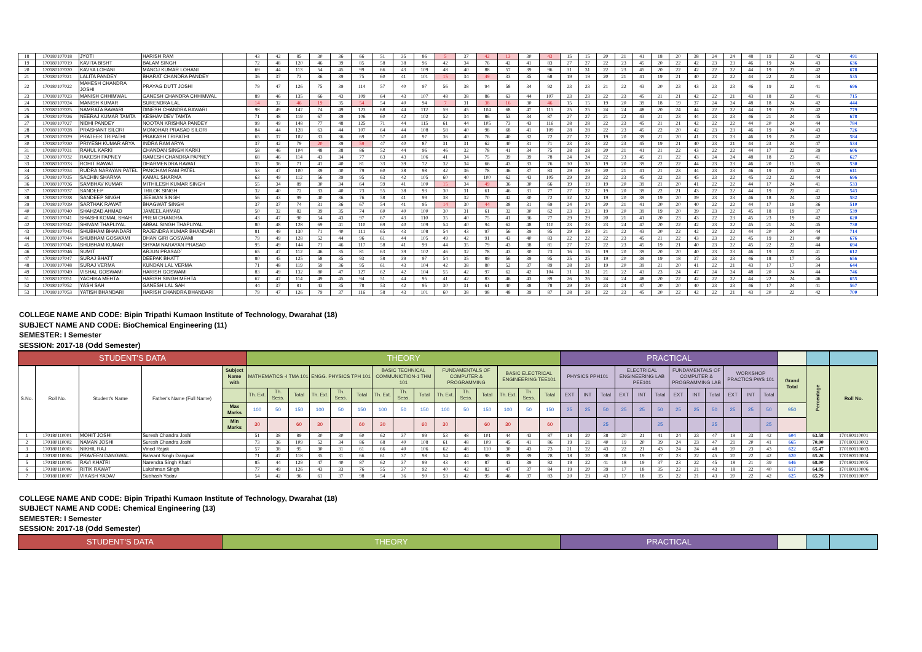| 18 | 170180107018 | JYOTI | HARISH RAM | | 43 | 42 | 85 | 30 | 36 | 66 | 51 | 35 | 86 | 5 | 37 | 42 | 13 | 30 | 43 | 15 | 15 | 20 | 21 | 41 | 18 | 20 | 38 | 24 | 24 | 48 | 19 | 23 | 42 | 491 |
| 19 | 170180107019 | KAVITA BISHT | BALAM SINGH | | 72 | 48 | 120 | 46 | 39 | 85 | 58 | 38 | 96 | 42 | 34 | 76 | 42 | 41 | 83 | 27 | 27 | 22 | 23 | 45 | 20 | 22 | 42 | 23 | 23 | 46 | 19 | 24 | 43 | 636 |
| 20 | 170180107020 | KAVYA LOHANI | MANOJ KUMAR LOHANI | | 69 | 44 | 113 | 54 | 45 | 99 | 66 | 43 | 109 | 48 | 40 | 88 | 57 | 39 | 96 | 31 | 31 | 22 | 23 | 45 | 20 | 22 | 42 | 22 | 22 | 44 | 19 | 23 | 42 | 678 |
| 21 | 170180107021 | LALITA PANDEY | BHARAT CHANDRA PANDEY | | 36 | 37 | 73 | 36 | 39 | 75 | 60 | 41 | 101 | 15 | 34 | 49 | 33 | 35 | 68 | 19 | 19 | 20 | 21 | 41 | 19 | 21 | 40 | 22 | 22 | 44 | 22 | 22 | 44 | 535 |
| 22 | 170180107022 | MAHESH CHANDRA JOSHI | PRAYAG DUTT JOSHI | | 79 | 47 | 126 | 75 | 39 | 114 | 57 | 40 | 97 | 56 | 38 | 94 | 58 | 34 | 92 | 23 | 23 | 21 | 22 | 43 | 20 | 23 | 43 | 23 | 23 | 46 | 19 | 22 | 41 | 696 |
| 23 | 170180107023 | MANISH CHHIMWAL | GANESH CHANDRA CHHIMWAL | | 89 | 46 | 135 | 66 | 43 | 109 | 64 | 43 | 107 | 48 | 38 | 86 | 63 | 44 | 107 | 23 | 23 | 22 | 23 | 45 | 21 | 21 | 42 | 22 | 21 | 43 | 18 | 23 | 41 | 715 |
| 24 | 170180107024 | MANISH KUMAR | SURENDRA LAL | | 14 | 32 | 46 | 19 | 35 | 54 | 54 | 40 | 94 | 7 | 31 | 38 | 16 | 30 | 46 | 15 | 15 | 19 | 20 | 39 | 18 | 19 | 37 | 24 | 24 | 48 | 18 | 24 | 42 | 444 |
| 25 | 170180107025 | NAMRATA BAWARI | DINESH CHANDRA BAWARI | | 98 | 49 | 147 | 74 | 49 | 123 | 68 | 44 | 112 | 59 | 45 | 104 | 68 | 47 | 115 | 25 | 25 | 24 | 24 | 48 | 20 | 24 | 44 | 22 | 22 | 44 | 19 | 23 | 42 | 779 |
| 26 | 170180107026 | NEERAJ KUMAR TAMTA | KESHAV DEV TAMTA | | 71 | 48 | 119 | 67 | 39 | 106 | 60 | 42 | 102 | 52 | 34 | 86 | 53 | 34 | 87 | 27 | 27 | 21 | 22 | 43 | 21 | 23 | 44 | 23 | 23 | 46 | 21 | 24 | 45 | 678 |
| 27 | 170180107027 | NIDHI PANDEY | NOOTAN KRISHNA PANDEY | | 99 | 49 | 148 | 77 | 48 | 125 | 71 | 44 | 115 | 61 | 44 | 105 | 73 | 43 | 116 | 28 | 28 | 22 | 23 | 45 | 21 | 21 | 42 | 22 | 22 | 44 | 20 | 24 | 44 | 784 |
| 28 | 170180107028 | PRASHANT SILORI | MONOHAR PRASAD SILORI | | 84 | 44 | 128 | 63 | 44 | 107 | 64 | 44 | 108 | 58 | 40 | 98 | 68 | 41 | 109 | 28 | 28 | 22 | 23 | 45 | 22 | 20 | 42 | 23 | 23 | 46 | 19 | 24 | 43 | 726 |
| 29 | 170180107029 | PRATEEK TRIPATHI | PRAKASH TRIPATHI | | 65 | 37 | 102 | 33 | 36 | 69 | 57 | 40 | 97 | 36 | 40 | 76 | 40 | 32 | 72 | 27 | 27 | 19 | 20 | 39 | 21 | 20 | 41 | 23 | 23 | 46 | 19 | 23 | 42 | 584 |
| 30 | 170180107030 | PRIYESH KUMAR ARYA | INDRA RAM ARYA | | 37 | 42 | 79 | 20 | 39 | 59 | 47 | 40 | 87 | 31 | 31 | 62 | 40 | 31 | 71 | 23 | 23 | 22 | 23 | 45 | 19 | 21 | 40 | 23 | 21 | 44 | 23 | 24 | 47 | 534 |
| 31 | 170180107031 | RAHUL KARKI | CHANDAN SINGH KARKI | | 58 | 46 | 104 | 48 | 38 | 86 | 52 | 44 | 96 | 46 | 32 | 78 | 41 | 34 | 75 | 28 | 28 | 20 | 21 | 41 | 21 | 22 | 43 | 22 | 22 | 44 | 17 | 22 | 39 | 606 |
| 32 | 170180107032 | RAKESH PAPNEY | RAMESH CHANDRA PAPNEY | | 68 | 46 | 114 | 43 | 34 | 77 | 63 | 43 | 106 | 41 | 34 | 75 | 39 | 39 | 78 | 24 | 24 | 22 | 23 | 45 | 21 | 22 | 43 | 24 | 24 | 48 | 18 | 23 | 41 | 627 |
| 33 | 170180107033 | ROHIT RAWAT | DHARMENDRA RAWAT | | 35 | 36 | 71 | 41 | 40 | 81 | 33 | 39 | 72 | 32 | 34 | 66 | 43 | 33 | 76 | 30 | 30 | 19 | 20 | 39 | 22 | 22 | 44 | 23 | 23 | 46 | 20 | 15 | 35 | 530 |
| 34 | 170180107034 | RUDRA NARAYAN PATEL | PANCHAM RAM PATEL | | 53 | 47 | 100 | 39 | 40 | 79 | 60 | 38 | 98 | 42 | 36 | 78 | 46 | 37 | 83 | 29 | 29 | 20 | 21 | 41 | 21 | 23 | 44 | 23 | 23 | 46 | 19 | 23 | 42 | 611 |
| 35 | 170180107035 | SACHIN SHARMA | KAMAL SHARMA | | 63 | 49 | 112 | 56 | 39 | 95 | 63 | 42 | 105 | 60 | 40 | 100 | 62 | 43 | 105 | 29 | 29 | 22 | 23 | 45 | 22 | 23 | 45 | 23 | 22 | 45 | 22 | 22 | 44 | 696 |
| 36 | 170180107036 | SAMBHAV KUMAR | MITHILESH KUMAR SINGH | | 55 | 34 | 89 | 30 | 34 | 64 | 59 | 41 | 100 | 15 | 34 | 49 | 36 | 30 | 66 | 19 | 19 | 19 | 20 | 39 | 21 | 20 | 41 | 22 | 22 | 44 | 17 | 24 | 41 | 533 |
| 37 | 170180107037 | SANDEEP | TRILOK SINGH | | 32 | 40 | 72 | 33 | 40 | 73 | 55 | 38 | 93 | 30 | 31 | 61 | 46 | 31 | 77 | 27 | 27 | 19 | 20 | 39 | 22 | 21 | 43 | 22 | 22 | 44 | 19 | 22 | 41 | 543 |
| 38 | 170180107038 | SANDEEP SINGH | JEEWAN SINGH | | 56 | 43 | 99 | 40 | 36 | 76 | 58 | 41 | 99 | 38 | 32 | 70 | 42 | 30 | 72 | 32 | 32 | 19 | 20 | 39 | 19 | 20 | 39 | 23 | 23 | 46 | 18 | 24 | 42 | 582 |
| 39 | 170180107039 | SARTHAK RAWAT | BHAGWAT SINGH | | 37 | 37 | 74 | 31 | 36 | 67 | 54 | 41 | 95 | 14 | 30 | 44 | 38 | 31 | 69 | 24 | 24 | 20 | 21 | 41 | 20 | 20 | 40 | 22 | 22 | 44 | 17 | 19 | 36 | 510 |
| 40 | 170180107040 | SHAHZAD AHMAD | JAMEEL AHMAD | | 50 | 32 | 82 | 39 | 35 | 74 | 60 | 40 | 100 | 30 | 31 | 61 | 32 | 30 | 62 | 23 | 23 | 19 | 20 | 39 | 19 | 20 | 39 | 23 | 22 | 45 | 18 | 19 | 37 | 539 |
| 41 | 170180107041 | SHASHI KOMAL SHAH | PREM CHANDRA | | 43 | 47 | 90 | 54 | 43 | 97 | 67 | 43 | 110 | 35 | 40 | 75 | 41 | 36 | 77 | 29 | 29 | 20 | 21 | 41 | 20 | 23 | 43 | 22 | 23 | 45 | 23 | 19 | 42 | 620 |
| 42 | 170180107042 | SHIVAM THAPLIYAL | ABBAL SINGH THAPLIYAL | | 80 | 48 | 128 | 69 | 41 | 110 | 69 | 40 | 109 | 54 | 40 | 94 | 62 | 48 | 110 | 23 | 23 | 23 | 24 | 47 | 20 | 22 | 42 | 23 | 22 | 45 | 21 | 24 | 45 | 730 |
| 43 | 170180107043 | SHUBHAM BHANDARI | RAJENDRA KUMAR BHANDARI | | 81 | 49 | 130 | 71 | 40 | 111 | 65 | 43 | 108 | 54 | 43 | 97 | 56 | 39 | 95 | 29 | 29 | 21 | 22 | 43 | 20 | 22 | 42 | 22 | 22 | 44 | 20 | 24 | 44 | 714 |
| 44 | 170180107044 | SHUBHAM GOSWAMI | DHAN GIRI GOSWAMI | | 79 | 49 | 128 | 52 | 44 | 96 | 61 | 44 | 105 | 49 | 42 | 91 | 43 | 40 | 83 | 22 | 22 | 22 | 23 | 45 | 21 | 22 | 43 | 23 | 22 | 45 | 19 | 21 | 40 | 676 |
| 45 | 170180107045 | SHUBHAM KUMAR | SHYAM NARAYAN PRASAD | | 95 | 49 | 144 | 71 | 46 | 117 | 58 | 41 | 99 | 44 | 35 | 79 | 43 | 38 | 81 | 27 | 27 | 22 | 23 | 45 | 19 | 21 | 40 | 23 | 22 | 45 | 22 | 22 | 44 | 694 |
| 46 | 170180107046 | SUMIT | ARJUN PRASAD` | | 65 | 47 | 112 | 46 | 35 | 81 | 63 | 39 | 102 | 46 | 32 | 78 | 43 | 30 | 73 | 16 | 16 | 19 | 20 | 39 | 20 | 20 | 40 | 23 | 23 | 46 | 19 | 22 | 41 | 612 |
| 47 | 170180107047 | SURAJ BHATT | DEEPAK BHATT | | 80 | 45 | 125 | 58 | 35 | 93 | 58 | 39 | 97 | 54 | 35 | 89 | 56 | 39 | 95 | 25 | 25 | 19 | 20 | 39 | 19 | 18 | 37 | 23 | 23 | 46 | 18 | 17 | 35 | 656 |
| 48 | 170180107048 | SURAJ VERMA | KUNDAN LAL VERMA | | 71 | 48 | 119 | 59 | 36 | 95 | 61 | 43 | 104 | 42 | 38 | 80 | 52 | 37 | 89 | 28 | 28 | 19 | 20 | 39 | 21 | 20 | 41 | 22 | 21 | 43 | 17 | 17 | 34 | 644 |
| 49 | 170180107049 | VISHAL GOSWAMI | HARISH GOSWAMI | | 83 | 49 | 132 | 80 | 47 | 127 | 62 | 42 | 104 | 55 | 42 | 97 | 62 | 42 | 104 | 31 | 31 | 21 | 22 | 43 | 23 | 24 | 47 | 24 | 24 | 48 | 20 | 24 | 44 | 746 |
| 51 | 170180107051 | YACHIKA MEHTA | HARISH SINGH MEHTA | | 67 | 47 | 114 | 49 | 45 | 94 | 51 | 44 | 95 | 41 | 42 | 83 | 46 | 43 | 89 | 26 | 26 | 24 | 24 | 48 | 20 | 22 | 42 | 22 | 22 | 44 | 22 | 24 | 46 | 655 |
| 52 | 170180107052 | YASH SAH | GANESH LAL SAH | | 44 | 37 | 81 | 43 | 35 | 78 | 53 | 42 | 95 | 30 | 31 | 61 | 40 | 38 | 78 | 29 | 29 | 23 | 24 | 47 | 20 | 20 | 40 | 23 | 23 | 46 | 17 | 24 | 41 | 567 |
| 53 | 170180107053 | YATISH BHANDARI | HARISH CHANDRA BHANDARI | | 79 | 47 | 126 | 79 | 37 | 116 | 58 | 43 | 101 | 60 | 38 | 98 | 48 | 39 | 87 | 28 | 28 | 22 | 23 | 45 | 20 | 22 | 42 | 22 | 21 | 43 | 20 | 22 | 42 | 700 |
COLLEGE NAME AND CODE: Bipin Tripathi Kumaon Institute of Technology, Dwarahat (18)
SUBJECT NAME AND CODE: BioChemical Engineering (11)
SEMESTER: I Semester
SESSION: 2017-18 (Odd Semester)
| STUDENT'S DATA | | | | | THEORY | | | | | | | | | | | | | | | PRACTICAL | | | | | | | | | | | | | | |
| --- | --- | --- | --- | --- | --- | --- | --- | --- | --- | --- | --- | --- | --- | --- | --- | --- | --- | --- | --- | --- | --- | --- | --- | --- | --- | --- | --- | --- | --- | --- | --- | --- | --- | --- |
| S.No. | Roll No. | Student's Name | Father's Name (Full Name) | Subject Name with | MATHEMATICS -I TMA 101 | | | ENGG. PHYSICS TPH 101 | | | BASIC TECHNICAL COMMUNICTION-1 THM 101 | | | FUNDAMENTALS OF COMPUTER & PROGRAMMING | | | BASIC ELECTRICAL ENGINEERING TEE101 | | | PHYSICS PPH101 | | | ELECTRICAL ENGINEERING LAB PEE101 | | | FUNDAMENTALS OF COMPUTER & PROGRAMMING LAB | | | WORKSHOP PRACTICS PWS 101 | | | Grand Total | Percentage | Roll No. |
| | | | | | Th. Ext. | Th. Sess. | Total | Th. Ext. | Th. Sess. | Total | Th. Ext. | Th. Sess. | Total | Th. Ext. | Th. Sess. | Total | Th. Ext. | Th. Sess. | Total | EXT | INT | Total | EXT | INT | Total | EXT | INT | Total | EXT | INT | Total | | | |
| | | | | Max Marks | 100 | 50 | 150 | 100 | 50 | 150 | 100 | 50 | 150 | 100 | 50 | 150 | 100 | 50 | 150 | 25 | 25 | 50 | 25 | 25 | 50 | 25 | 25 | 50 | 25 | 25 | 50 | 950 | | |
| | | | | Min Marks | 30 | | 60 | 30 | | 60 | 30 | | 60 | 30 | | 60 | 30 | | 60 | | | 25 | | | 25 | | | 25 | | | 25 | | | |
| 1 | 170180110001 | MOHIT JOSHI | Suresh Chandra Joshi | | 51 | 38 | 89 | 30 | 30 | 60 | 62 | 37 | 99 | 53 | 48 | 101 | 44 | 43 | 87 | 18 | 20 | 38 | 20 | 21 | 41 | 24 | 23 | 47 | 19 | 23 | 42 | 604 | 63.58 | 170180110001 |
| 2 | 170180110002 | NAMAN JOSHI | Suresh Chandra Joshi | | 73 | 36 | 109 | 52 | 34 | 86 | 68 | 40 | 108 | 61 | 48 | 109 | 45 | 41 | 86 | 19 | 21 | 40 | 19 | 20 | 39 | 24 | 23 | 47 | 21 | 20 | 41 | 665 | 70.00 | 170180110002 |
| 3 | 170180110003 | NIKHIL RAJ | Vinod Rajak | | 57 | 38 | 95 | 30 | 31 | 61 | 66 | 40 | 106 | 62 | 48 | 110 | 30 | 43 | 73 | 21 | 22 | 43 | 22 | 21 | 43 | 24 | 24 | 48 | 20 | 23 | 43 | 622 | 65.47 | 170180110003 |
| 4 | 170180110004 | PRAVEEN DANGWAL | Balwant Singh Dangwal | | 71 | 47 | 118 | 35 | 31 | 66 | 61 | 37 | 98 | 54 | 44 | 98 | 39 | 39 | 78 | 18 | 20 | 38 | 18 | 19 | 37 | 23 | 22 | 45 | 20 | 22 | 42 | 620 | 65.26 | 170180110004 |
| 5 | 170180110005 | RAVI KHATRI | Narendra Singh Khatri | | 85 | 44 | 129 | 47 | 40 | 87 | 62 | 37 | 99 | 43 | 44 | 87 | 43 | 39 | 82 | 19 | 22 | 41 | 18 | 19 | 37 | 23 | 22 | 45 | 18 | 21 | 39 | 646 | 68.00 | 170180110005 |
| 6 | 170180110006 | RITIK RAWAT | Lakshman Singh | | 77 | 49 | 126 | 43 | 33 | 76 | 55 | 37 | 92 | 40 | 42 | 82 | 47 | 37 | 84 | 19 | 20 | 39 | 17 | 18 | 35 | 22 | 21 | 43 | 18 | 22 | 40 | 617 | 64.95 | 170180110006 |
| 7 | 170180110007 | VIKASH YADAV | Subhash Yadav | | 54 | 42 | 96 | 61 | 37 | 98 | 54 | 36 | 90 | 53 | 42 | 95 | 46 | 37 | 83 | 20 | 23 | 43 | 17 | 18 | 35 | 22 | 21 | 43 | 20 | 22 | 42 | 625 | 65.79 | 170180110007 |
COLLEGE NAME AND CODE: Bipin Tripathi Kumaon Institute of Technology, Dwarahat (18)
SUBJECT NAME AND CODE: Chemical Engineering (13)
SEMESTER: I Semester
SESSION: 2017-18 (Odd Semester)
| STUDENT'S DATA | THEORY | PRACTICAL | | | |
| --- | --- | --- | --- | --- | --- |